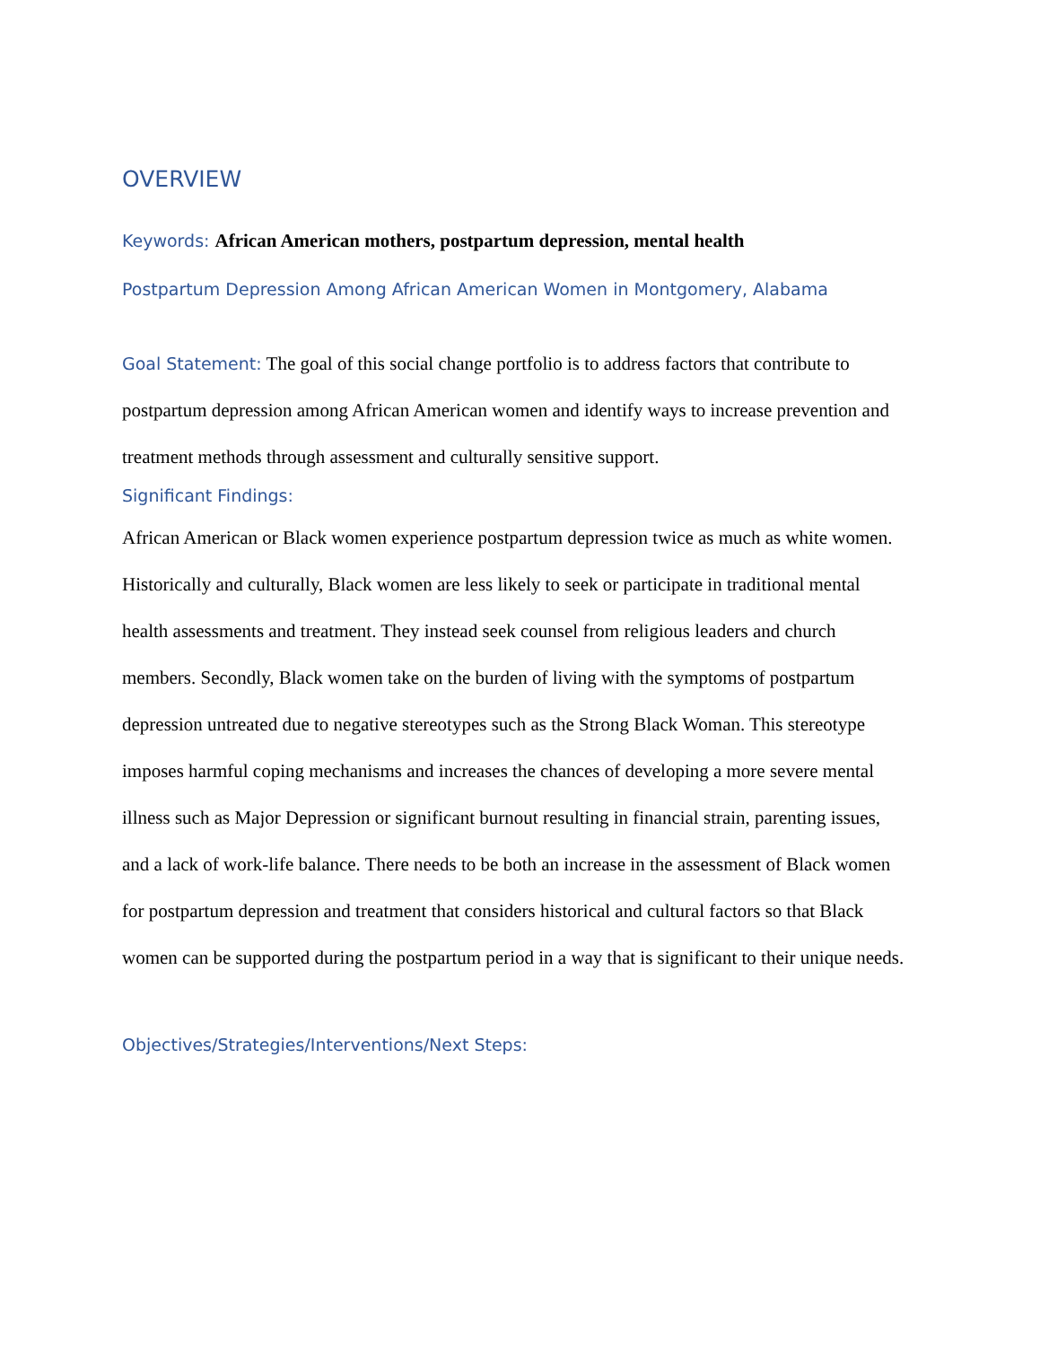OVERVIEW
Keywords: African American mothers, postpartum depression, mental health
Postpartum Depression Among African American Women in Montgomery, Alabama
Goal Statement: The goal of this social change portfolio is to address factors that contribute to postpartum depression among African American women and identify ways to increase prevention and treatment methods through assessment and culturally sensitive support.
Significant Findings:
African American or Black women experience postpartum depression twice as much as white women. Historically and culturally, Black women are less likely to seek or participate in traditional mental health assessments and treatment. They instead seek counsel from religious leaders and church members. Secondly, Black women take on the burden of living with the symptoms of postpartum depression untreated due to negative stereotypes such as the Strong Black Woman. This stereotype imposes harmful coping mechanisms and increases the chances of developing a more severe mental illness such as Major Depression or significant burnout resulting in financial strain, parenting issues, and a lack of work-life balance. There needs to be both an increase in the assessment of Black women for postpartum depression and treatment that considers historical and cultural factors so that Black women can be supported during the postpartum period in a way that is significant to their unique needs.
Objectives/Strategies/Interventions/Next Steps: